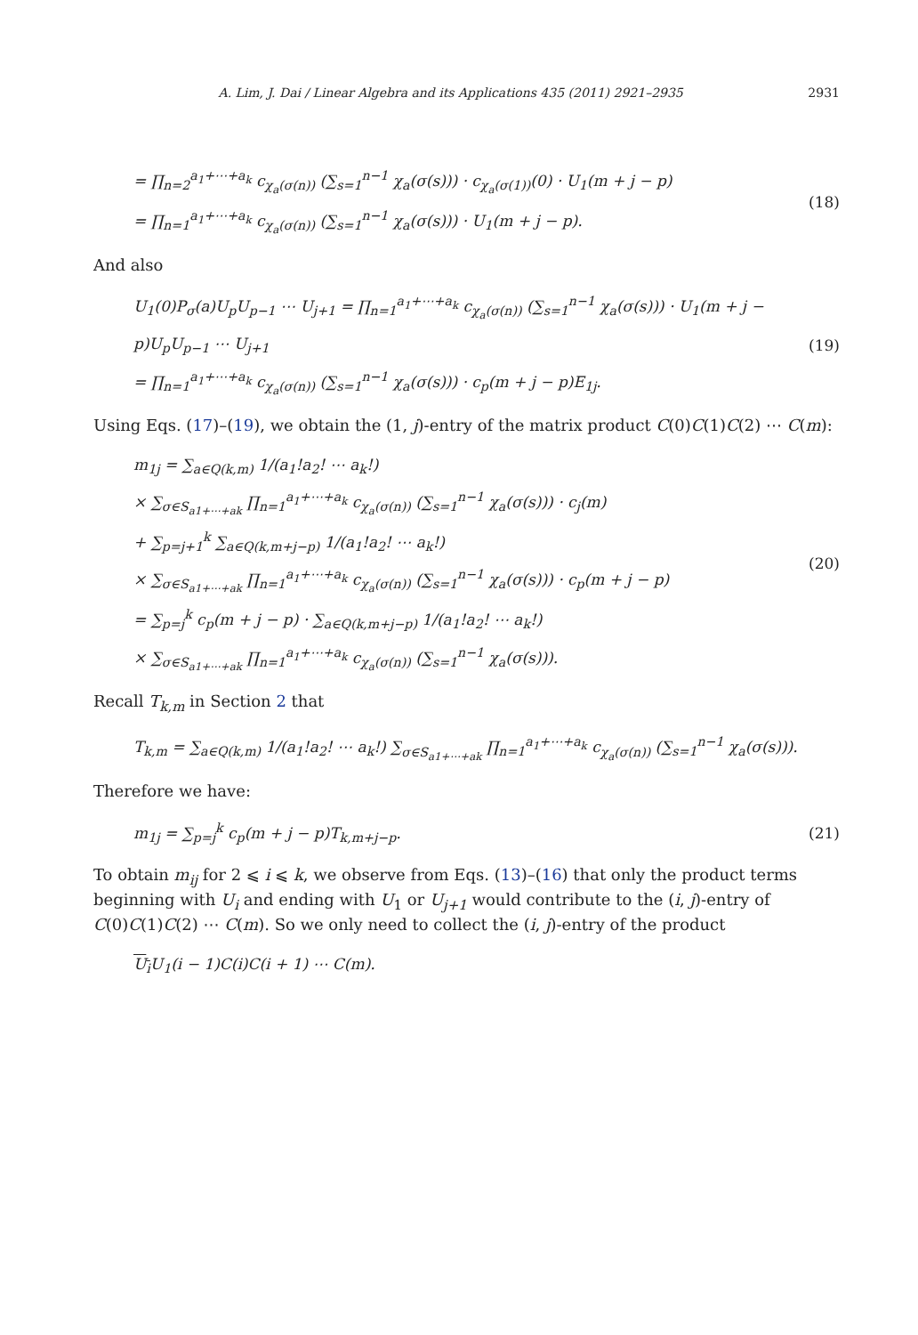A. Lim, J. Dai / Linear Algebra and its Applications 435 (2011) 2921–2935 2931
= ∏<sub>n=2</sub><sup>a<sub>1</sub>+⋯+a<sub>k</sub></sup> c<sub>χ<sub>a</sub>(σ(n))</sub> (∑<sub>s=1</sub><sup>n−1</sup> χ<sub>a</sub>(σ(s))) · c<sub>χ<sub>a</sub>(σ(1))</sub>(0) · U<sub>1</sub>(m + j − p)
= ∏<sub>n=1</sub><sup>a<sub>1</sub>+⋯+a<sub>k</sub></sup> c<sub>χ<sub>a</sub>(σ(n))</sub> (∑<sub>s=1</sub><sup>n−1</sup> χ<sub>a</sub>(σ(s))) · U<sub>1</sub>(m + j − p).
(18)
And also
U<sub>1</sub>(0)P<sub>σ</sub>(a)U<sub>p</sub>U<sub>p−1</sub> ⋯ U<sub>j+1</sub> = ∏<sub>n=1</sub><sup>a<sub>1</sub>+⋯+a<sub>k</sub></sup> c<sub>χ<sub>a</sub>(σ(n))</sub> (∑<sub>s=1</sub><sup>n−1</sup> χ<sub>a</sub>(σ(s))) · U<sub>1</sub>(m + j − p)U<sub>p</sub>U<sub>p−1</sub> ⋯ U<sub>j+1</sub>
= ∏<sub>n=1</sub><sup>a<sub>1</sub>+⋯+a<sub>k</sub></sup> c<sub>χ<sub>a</sub>(σ(n))</sub> (∑<sub>s=1</sub><sup>n−1</sup> χ<sub>a</sub>(σ(s))) · c<sub>p</sub>(m + j − p)E<sub>1j</sub>.
(19)
Using Eqs. (17)–(19), we obtain the (1, j)-entry of the matrix product C(0)C(1)C(2) ⋯ C(m):
m<sub>1j</sub> = ∑<sub>a∈Q(k,m)</sub> 1/(a<sub>1</sub>!a<sub>2</sub>! ⋯ a<sub>k</sub>!)
× ∑<sub>σ∈S<sub>a1+⋯+ak</sub></sub> ∏<sub>n=1</sub><sup>a<sub>1</sub>+⋯+a<sub>k</sub></sup> c<sub>χ<sub>a</sub>(σ(n))</sub> (∑<sub>s=1</sub><sup>n−1</sup> χ<sub>a</sub>(σ(s))) · c<sub>j</sub>(m)
+ ∑<sub>p=j+1</sub><sup>k</sup> ∑<sub>a∈Q(k,m+j−p)</sub> 1/(a<sub>1</sub>!a<sub>2</sub>! ⋯ a<sub>k</sub>!)
× ∑<sub>σ∈S<sub>a1+⋯+ak</sub></sub> ∏<sub>n=1</sub><sup>a<sub>1</sub>+⋯+a<sub>k</sub></sup> c<sub>χ<sub>a</sub>(σ(n))</sub> (∑<sub>s=1</sub><sup>n−1</sup> χ<sub>a</sub>(σ(s))) · c<sub>p</sub>(m + j − p)
= ∑<sub>p=j</sub><sup>k</sup> c<sub>p</sub>(m + j − p) · ∑<sub>a∈Q(k,m+j−p)</sub> 1/(a<sub>1</sub>!a<sub>2</sub>! ⋯ a<sub>k</sub>!)
× ∑<sub>σ∈S<sub>a1+⋯+ak</sub></sub> ∏<sub>n=1</sub><sup>a<sub>1</sub>+⋯+a<sub>k</sub></sup> c<sub>χ<sub>a</sub>(σ(n))</sub> (∑<sub>s=1</sub><sup>n−1</sup> χ<sub>a</sub>(σ(s))).
(20)
Recall T<sub>k,m</sub> in Section 2 that
T<sub>k,m</sub> = ∑<sub>a∈Q(k,m)</sub> 1/(a<sub>1</sub>!a<sub>2</sub>! ⋯ a<sub>k</sub>!) ∑<sub>σ∈S<sub>a1+⋯+ak</sub></sub> ∏<sub>n=1</sub><sup>a<sub>1</sub>+⋯+a<sub>k</sub></sup> c<sub>χ<sub>a</sub>(σ(n))</sub> (∑<sub>s=1</sub><sup>n−1</sup> χ<sub>a</sub>(σ(s))).
Therefore we have:
m<sub>1j</sub> = ∑<sub>p=j</sub><sup>k</sup> c<sub>p</sub>(m + j − p)T<sub>k,m+j−p</sub>.
(21)
To obtain m<sub>ij</sub> for 2 ⩽ i ⩽ k, we observe from Eqs. (13)–(16) that only the product terms beginning with U<sub>i</sub> and ending with U<sub>1</sub> or U<sub>j+1</sub> would contribute to the (i, j)-entry of C(0)C(1)C(2) ⋯ C(m). So we only need to collect the (i, j)-entry of the product
U<sub>i</sub> U<sub>1</sub>(i − 1)C(i)C(i + 1) ⋯ C(m).